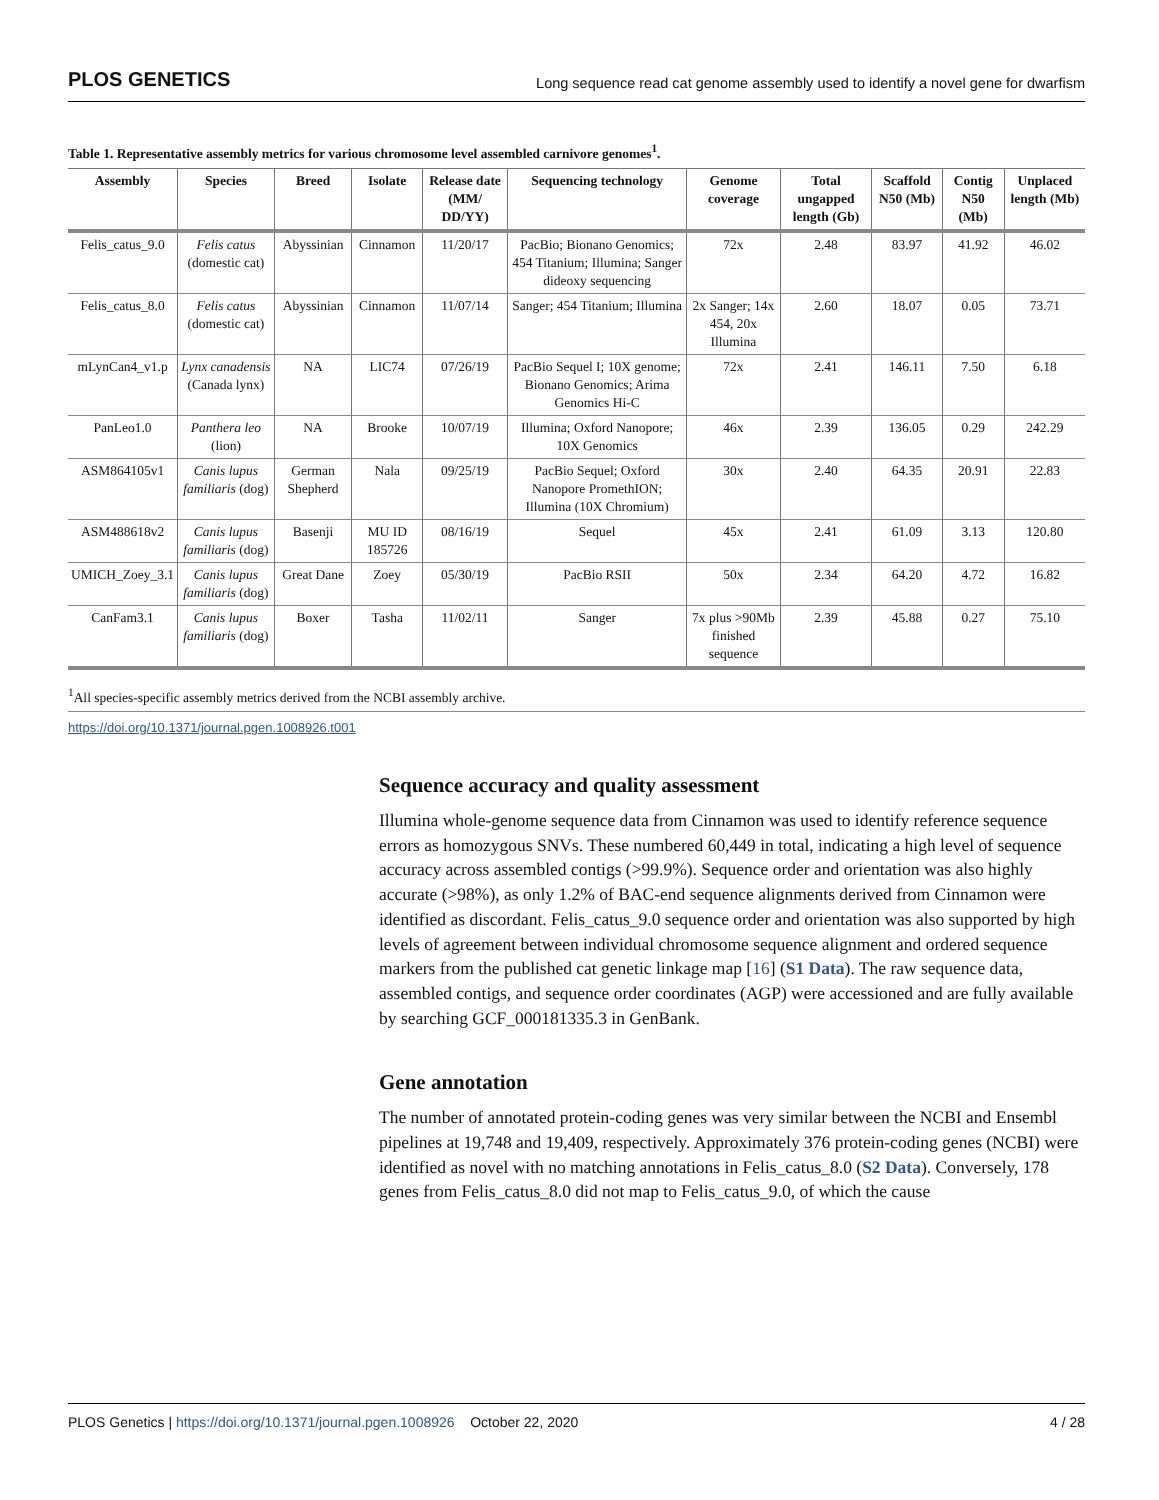PLOS GENETICS Long sequence read cat genome assembly used to identify a novel gene for dwarfism
Table 1. Representative assembly metrics for various chromosome level assembled carnivore genomes<sup>1</sup>.
| Assembly | Species | Breed | Isolate | Release date (MM/ DD/YY) | Sequencing technology | Genome coverage | Total ungapped length (Gb) | Scaffold N50 (Mb) | Contig N50 (Mb) | Unplaced length (Mb) |
| --- | --- | --- | --- | --- | --- | --- | --- | --- | --- | --- |
| Felis_catus_9.0 | Felis catus (domestic cat) | Abyssinian | Cinnamon | 11/20/17 | PacBio; Bionano Genomics; 454 Titanium; Illumina; Sanger dideoxy sequencing | 72x | 2.48 | 83.97 | 41.92 | 46.02 |
| Felis_catus_8.0 | Felis catus (domestic cat) | Abyssinian | Cinnamon | 11/07/14 | Sanger; 454 Titanium; Illumina | 2x Sanger; 14x 454, 20x Illumina | 2.60 | 18.07 | 0.05 | 73.71 |
| mLynCan4_v1.p | Lynx canadensis (Canada lynx) | NA | LIC74 | 07/26/19 | PacBio Sequel I; 10X genome; Bionano Genomics; Arima Genomics Hi-C | 72x | 2.41 | 146.11 | 7.50 | 6.18 |
| PanLeo1.0 | Panthera leo (lion) | NA | Brooke | 10/07/19 | Illumina; Oxford Nanopore; 10X Genomics | 46x | 2.39 | 136.05 | 0.29 | 242.29 |
| ASM864105v1 | Canis lupus familiaris (dog) | German Shepherd | Nala | 09/25/19 | PacBio Sequel; Oxford Nanopore PromethION; Illumina (10X Chromium) | 30x | 2.40 | 64.35 | 20.91 | 22.83 |
| ASM488618v2 | Canis lupus familiaris (dog) | Basenji | MU ID 185726 | 08/16/19 | Sequel | 45x | 2.41 | 61.09 | 3.13 | 120.80 |
| UMICH_Zoey_3.1 | Canis lupus familiaris (dog) | Great Dane | Zoey | 05/30/19 | PacBio RSII | 50x | 2.34 | 64.20 | 4.72 | 16.82 |
| CanFam3.1 | Canis lupus familiaris (dog) | Boxer | Tasha | 11/02/11 | Sanger | 7x plus >90Mb finished sequence | 2.39 | 45.88 | 0.27 | 75.10 |
<sup>1</sup> All species-specific assembly metrics derived from the NCBI assembly archive.
https://doi.org/10.1371/journal.pgen.1008926.t001
Sequence accuracy and quality assessment
Illumina whole-genome sequence data from Cinnamon was used to identify reference sequence errors as homozygous SNVs. These numbered 60,449 in total, indicating a high level of sequence accuracy across assembled contigs (>99.9%). Sequence order and orientation was also highly accurate (>98%), as only 1.2% of BAC-end sequence alignments derived from Cinnamon were identified as discordant. Felis_catus_9.0 sequence order and orientation was also supported by high levels of agreement between individual chromosome sequence alignment and ordered sequence markers from the published cat genetic linkage map [16] (S1 Data). The raw sequence data, assembled contigs, and sequence order coordinates (AGP) were accessioned and are fully available by searching GCF_000181335.3 in GenBank.
Gene annotation
The number of annotated protein-coding genes was very similar between the NCBI and Ensembl pipelines at 19,748 and 19,409, respectively. Approximately 376 protein-coding genes (NCBI) were identified as novel with no matching annotations in Felis_catus_8.0 (S2 Data). Conversely, 178 genes from Felis_catus_8.0 did not map to Felis_catus_9.0, of which the cause
PLOS Genetics | https://doi.org/10.1371/journal.pgen.1008926 October 22, 2020 4 / 28